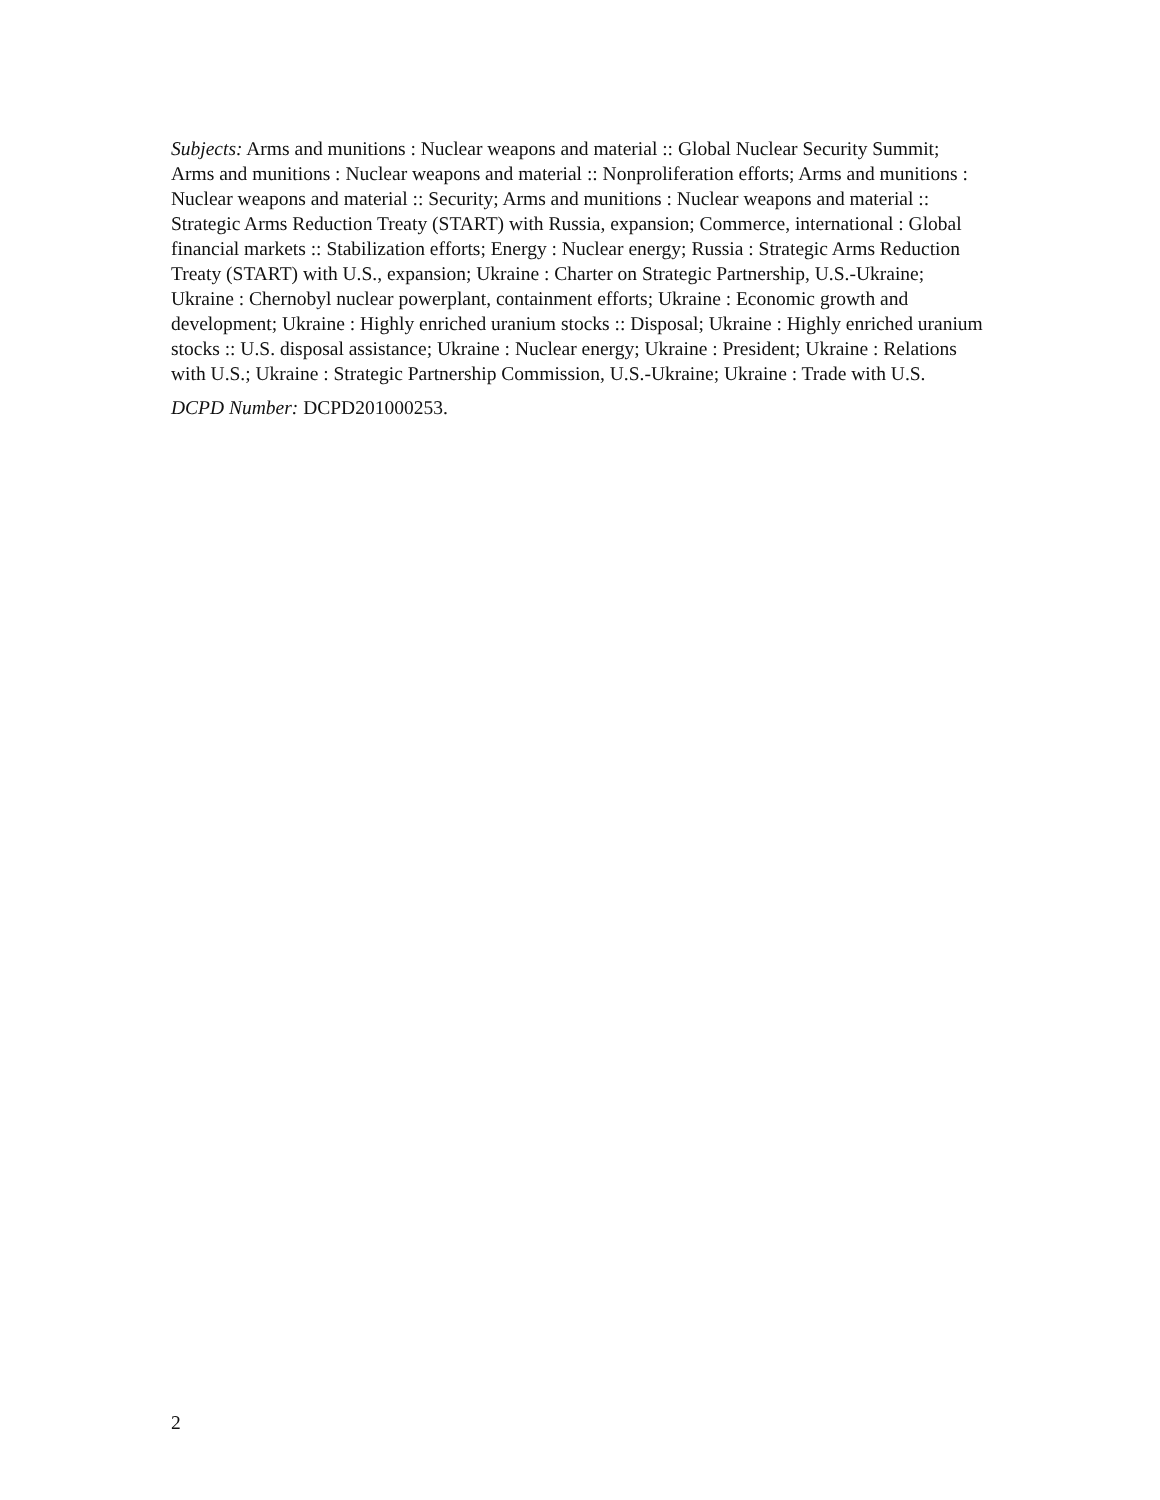Subjects: Arms and munitions : Nuclear weapons and material :: Global Nuclear Security Summit; Arms and munitions : Nuclear weapons and material :: Nonproliferation efforts; Arms and munitions : Nuclear weapons and material :: Security; Arms and munitions : Nuclear weapons and material :: Strategic Arms Reduction Treaty (START) with Russia, expansion; Commerce, international : Global financial markets :: Stabilization efforts; Energy : Nuclear energy; Russia : Strategic Arms Reduction Treaty (START) with U.S., expansion; Ukraine : Charter on Strategic Partnership, U.S.-Ukraine; Ukraine : Chernobyl nuclear powerplant, containment efforts; Ukraine : Economic growth and development; Ukraine : Highly enriched uranium stocks :: Disposal; Ukraine : Highly enriched uranium stocks :: U.S. disposal assistance; Ukraine : Nuclear energy; Ukraine : President; Ukraine : Relations with U.S.; Ukraine : Strategic Partnership Commission, U.S.-Ukraine; Ukraine : Trade with U.S.
DCPD Number: DCPD201000253.
2